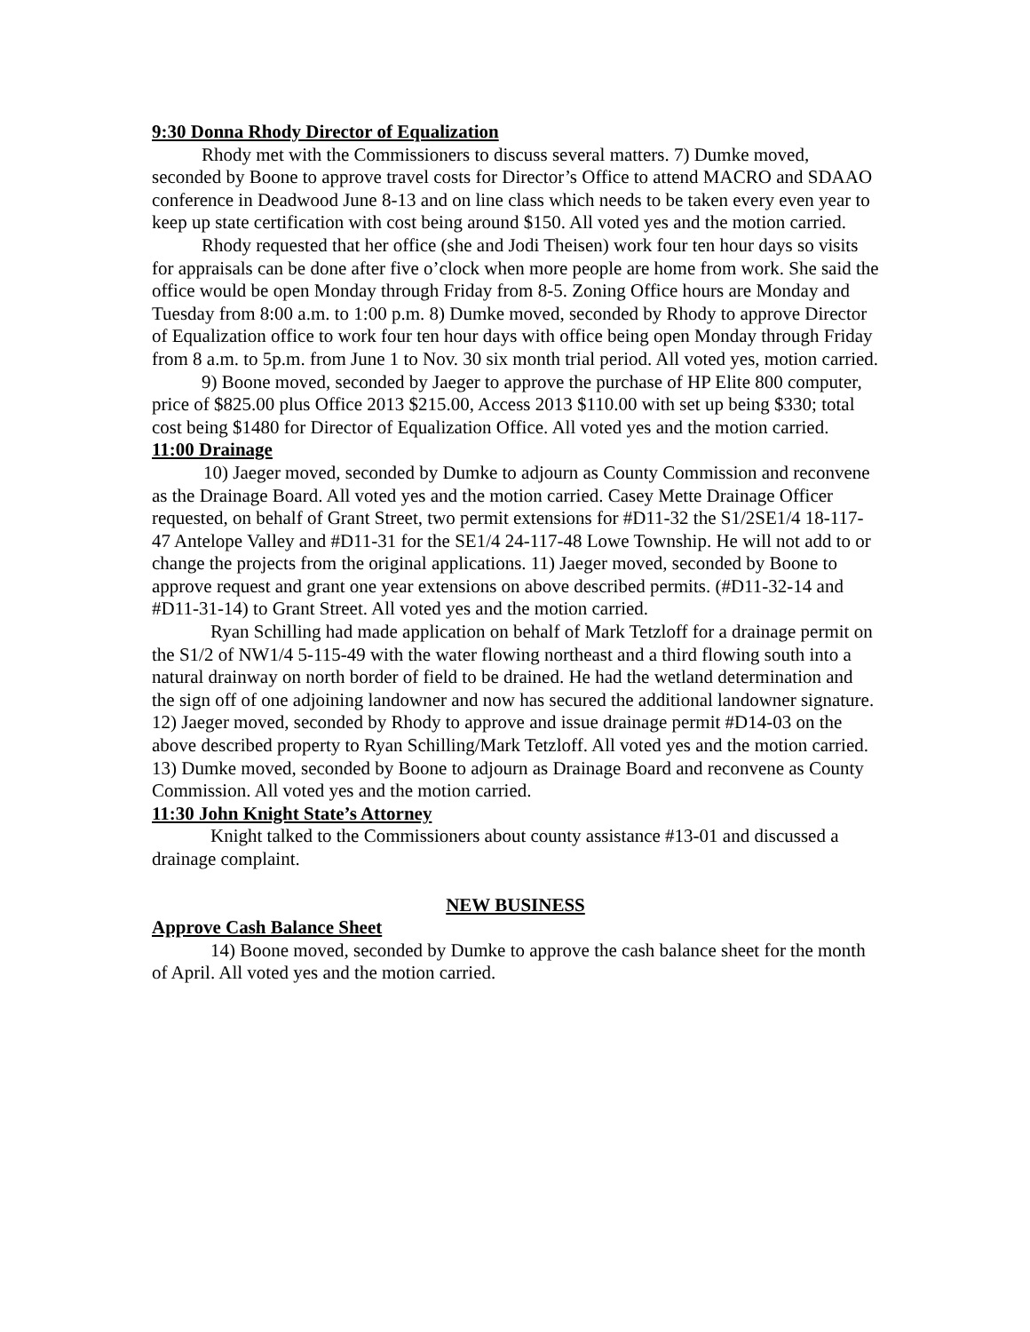9:30 Donna Rhody Director of Equalization
Rhody met with the Commissioners to discuss several matters. 7) Dumke moved, seconded by Boone to approve travel costs for Director’s Office to attend MACRO and SDAAO conference in Deadwood June 8-13 and on line class which needs to be taken every even year to keep up state certification with cost being around $150. All voted yes and the motion carried.
Rhody requested that her office (she and Jodi Theisen) work four ten hour days so visits for appraisals can be done after five o’clock when more people are home from work. She said the office would be open Monday through Friday from 8-5. Zoning Office hours are Monday and Tuesday from 8:00 a.m. to 1:00 p.m. 8) Dumke moved, seconded by Rhody to approve Director of Equalization office to work four ten hour days with office being open Monday through Friday from 8 a.m. to 5p.m. from June 1 to Nov. 30 six month trial period. All voted yes, motion carried.
9) Boone moved, seconded by Jaeger to approve the purchase of HP Elite 800 computer, price of $825.00 plus Office 2013 $215.00, Access 2013 $110.00 with set up being $330; total cost being $1480 for Director of Equalization Office. All voted yes and the motion carried.
11:00 Drainage
10) Jaeger moved, seconded by Dumke to adjourn as County Commission and reconvene as the Drainage Board. All voted yes and the motion carried. Casey Mette Drainage Officer requested, on behalf of Grant Street, two permit extensions for #D11-32 the S1/2SE1/4 18-117-47 Antelope Valley and #D11-31 for the SE1/4 24-117-48 Lowe Township. He will not add to or change the projects from the original applications. 11) Jaeger moved, seconded by Boone to approve request and grant one year extensions on above described permits. (#D11-32-14 and #D11-31-14) to Grant Street. All voted yes and the motion carried.
Ryan Schilling had made application on behalf of Mark Tetzloff for a drainage permit on the S1/2 of NW1/4 5-115-49 with the water flowing northeast and a third flowing south into a natural drainway on north border of field to be drained. He had the wetland determination and the sign off of one adjoining landowner and now has secured the additional landowner signature. 12) Jaeger moved, seconded by Rhody to approve and issue drainage permit #D14-03 on the above described property to Ryan Schilling/Mark Tetzloff. All voted yes and the motion carried. 13) Dumke moved, seconded by Boone to adjourn as Drainage Board and reconvene as County Commission. All voted yes and the motion carried.
11:30 John Knight State’s Attorney
Knight talked to the Commissioners about county assistance #13-01 and discussed a drainage complaint.
NEW BUSINESS
Approve Cash Balance Sheet
14) Boone moved, seconded by Dumke to approve the cash balance sheet for the month of April. All voted yes and the motion carried.